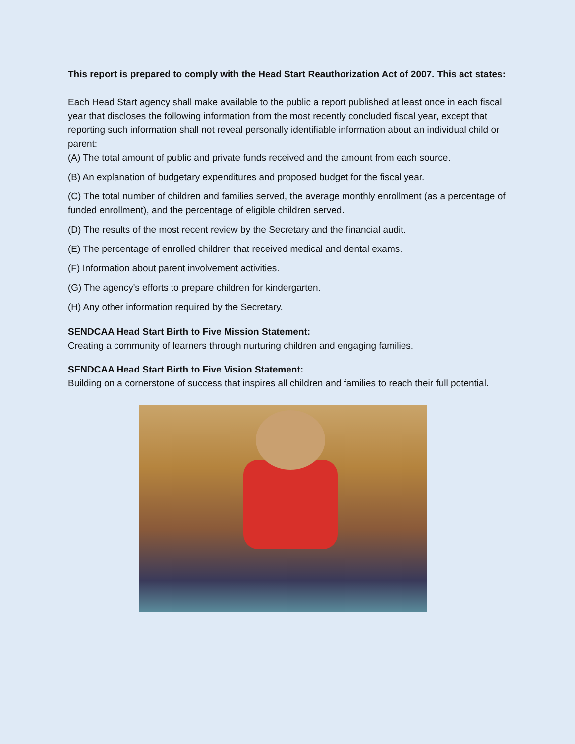This report is prepared to comply with the Head Start Reauthorization Act of 2007. This act states:
Each Head Start agency shall make available to the public a report published at least once in each fiscal year that discloses the following information from the most recently concluded fiscal year, except that reporting such information shall not reveal personally identifiable information about an individual child or parent:
(A) The total amount of public and private funds received and the amount from each source.
(B) An explanation of budgetary expenditures and proposed budget for the fiscal year.
(C) The total number of children and families served, the average monthly enrollment (as a percentage of funded enrollment), and the percentage of eligible children served.
(D) The results of the most recent review by the Secretary and the financial audit.
(E) The percentage of enrolled children that received medical and dental exams.
(F) Information about parent involvement activities.
(G) The agency's efforts to prepare children for kindergarten.
(H) Any other information required by the Secretary.
SENDCAA Head Start Birth to Five Mission Statement:
Creating a community of learners through nurturing children and engaging families.
SENDCAA Head Start Birth to Five Vision Statement:
Building on a cornerstone of success that inspires all children and families to reach their full potential.